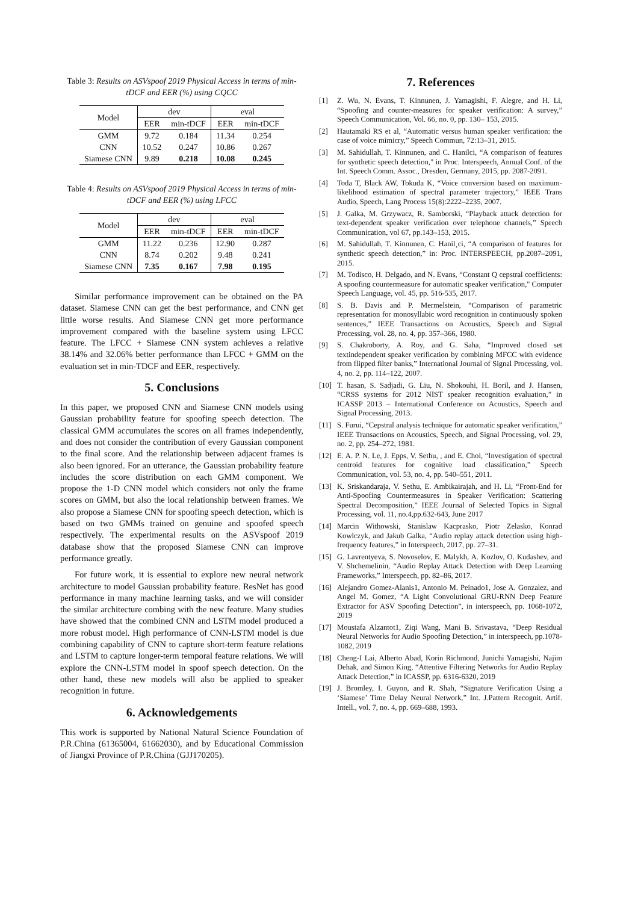Table 3: Results on ASVspoof 2019 Physical Access in terms of min-tDCF and EER (%) using CQCC
| Model | dev | | eval | |
| | EER | min-tDCF | EER | min-tDCF |
| GMM | 9.72 | 0.184 | 11.34 | 0.254 |
| CNN | 10.52 | 0.247 | 10.86 | 0.267 |
| Siamese CNN | 9.89 | 0.218 | 10.08 | 0.245 |
Table 4: Results on ASVspoof 2019 Physical Access in terms of min-tDCF and EER (%) using LFCC
| Model | dev | | eval | |
| | EER | min-tDCF | EER | min-tDCF |
| GMM | 11.22 | 0.236 | 12.90 | 0.287 |
| CNN | 8.74 | 0.202 | 9.48 | 0.241 |
| Siamese CNN | 7.35 | 0.167 | 7.98 | 0.195 |
Similar performance improvement can be obtained on the PA dataset. Siamese CNN can get the best performance, and CNN get little worse results. And Siamese CNN get more performance improvement compared with the baseline system using LFCC feature. The LFCC + Siamese CNN system achieves a relative 38.14% and 32.06% better performance than LFCC + GMM on the evaluation set in min-TDCF and EER, respectively.
5. Conclusions
In this paper, we proposed CNN and Siamese CNN models using Gaussian probability feature for spoofing speech detection. The classical GMM accumulates the scores on all frames independently, and does not consider the contribution of every Gaussian component to the final score. And the relationship between adjacent frames is also been ignored. For an utterance, the Gaussian probability feature includes the score distribution on each GMM component. We propose the 1-D CNN model which considers not only the frame scores on GMM, but also the local relationship between frames. We also propose a Siamese CNN for spoofing speech detection, which is based on two GMMs trained on genuine and spoofed speech respectively. The experimental results on the ASVspoof 2019 database show that the proposed Siamese CNN can improve performance greatly.
For future work, it is essential to explore new neural network architecture to model Gaussian probability feature. ResNet has good performance in many machine learning tasks, and we will consider the similar architecture combing with the new feature. Many studies have showed that the combined CNN and LSTM model produced a more robust model. High performance of CNN-LSTM model is due combining capability of CNN to capture short-term feature relations and LSTM to capture longer-term temporal feature relations. We will explore the CNN-LSTM model in spoof speech detection. On the other hand, these new models will also be applied to speaker recognition in future.
6. Acknowledgements
This work is supported by National Natural Science Foundation of P.R.China (61365004, 61662030), and by Educational Commission of Jiangxi Province of P.R.China (GJJ170205).
7. References
[1] Z. Wu, N. Evans, T. Kinnunen, J. Yamagishi, F. Alegre, and H. Li, “Spoofing and counter-measures for speaker verification: A survey,” Speech Communication, Vol. 66, no. 0, pp. 130– 153, 2015.
[2] Hautamäki RS et al, “Automatic versus human speaker verification: the case of voice mimicry,” Speech Commun, 72:13–31, 2015.
[3] M. Sahidullah, T. Kinnunen, and C. Hanilci, “A comparison of features for synthetic speech detection," in Proc. Interspeech, Annual Conf. of the Int. Speech Comm. Assoc., Dresden, Germany, 2015, pp. 2087-2091.
[4] Toda T, Black AW, Tokuda K, “Voice conversion based on maximum-likelihood estimation of spectral parameter trajectory,” IEEE Trans Audio, Speech, Lang Process 15(8):2222–2235, 2007.
[5] J. Galka, M. Grzywacz, R. Samborski, “Playback attack detection for text-dependent speaker verification over telephone channels,” Speech Communication, vol 67, pp.143–153, 2015.
[6] M. Sahidullah, T. Kinnunen, C. Hanil¸ci, “A comparison of features for synthetic speech detection,” in: Proc. INTERSPEECH, pp.2087–2091, 2015.
[7] M. Todisco, H. Delgado, and N. Evans, “Constant Q cepstral coefficients: A spoofing countermeasure for automatic speaker verification," Computer Speech Language, vol. 45, pp. 516-535, 2017.
[8] S. B. Davis and P. Mermelstein, “Comparison of parametric representation for monosyllabic word recognition in continuously spoken sentences,” IEEE Transactions on Acoustics, Speech and Signal Processing, vol. 28, no. 4, pp. 357–366, 1980.
[9] S. Chakroborty, A. Roy, and G. Saha, “Improved closed set textindependent speaker verification by combining MFCC with evidence from flipped filter banks,” International Journal of Signal Processing, vol. 4, no. 2, pp. 114–122, 2007.
[10] T. hasan, S. Sadjadi, G. Liu, N. Shokouhi, H. Boril, and J. Hansen, “CRSS systems for 2012 NIST speaker recognition evaluation,” in ICASSP 2013 – International Conference on Acoustics, Speech and Signal Processing, 2013.
[11] S. Furui, “Cepstral analysis technique for automatic speaker verification,” IEEE Transactions on Acoustics, Speech, and Signal Processing, vol. 29, no. 2, pp. 254–272, 1981.
[12] E. A. P. N. Le, J. Epps, V. Sethu, , and E. Choi, “Investigation of spectral centroid features for cognitive load classification,” Speech Communication, vol. 53, no. 4, pp. 540–551, 2011.
[13] K. Sriskandaraja, V. Sethu, E. Ambikairajah, and H. Li, “Front-End for Anti-Spoofing Countermeasures in Speaker Verification: Scattering Spectral Decomposition,” IEEE Journal of Selected Topics in Signal Processing, vol. 11, no.4,pp.632-643, June 2017
[14] Marcin Withowski, Stanislaw Kacprasko, Piotr Zelasko, Konrad Kowlczyk, and Jakub Galka, “Audio replay attack detection using high-frequency features,” in Interspeech, 2017, pp. 27–31.
[15] G. Lavrentyeva, S. Novoselov, E. Malykh, A. Kozlov, O. Kudashev, and V. Shchemelinin, “Audio Replay Attack Detection with Deep Learning Frameworks,” Interspeech, pp. 82–86, 2017.
[16] Alejandro Gomez-Alanis1, Antonio M. Peinado1, Jose A. Gonzalez, and Angel M. Gomez, “A Light Convolutional GRU-RNN Deep Feature Extractor for ASV Spoofing Detection”, in interspeech, pp. 1068-1072, 2019
[17] Moustafa Alzantot1, Ziqi Wang, Mani B. Srivastava, “Deep Residual Neural Networks for Audio Spoofing Detection,” in interspeech, pp.1078-1082, 2019
[18] Cheng-I Lai, Alberto Abad, Korin Richmond, Junichi Yamagishi, Najim Dehak, and Simon King, “Attentive Filtering Networks for Audio Replay Attack Detection,” in ICASSP, pp. 6316-6320, 2019
[19] J. Bromley, I. Guyon, and R. Shah, “Signature Verification Using a ‘Siamese’ Time Delay Neural Network,” Int. J.Pattern Recognit. Artif. Intell., vol. 7, no. 4, pp. 669–688, 1993.